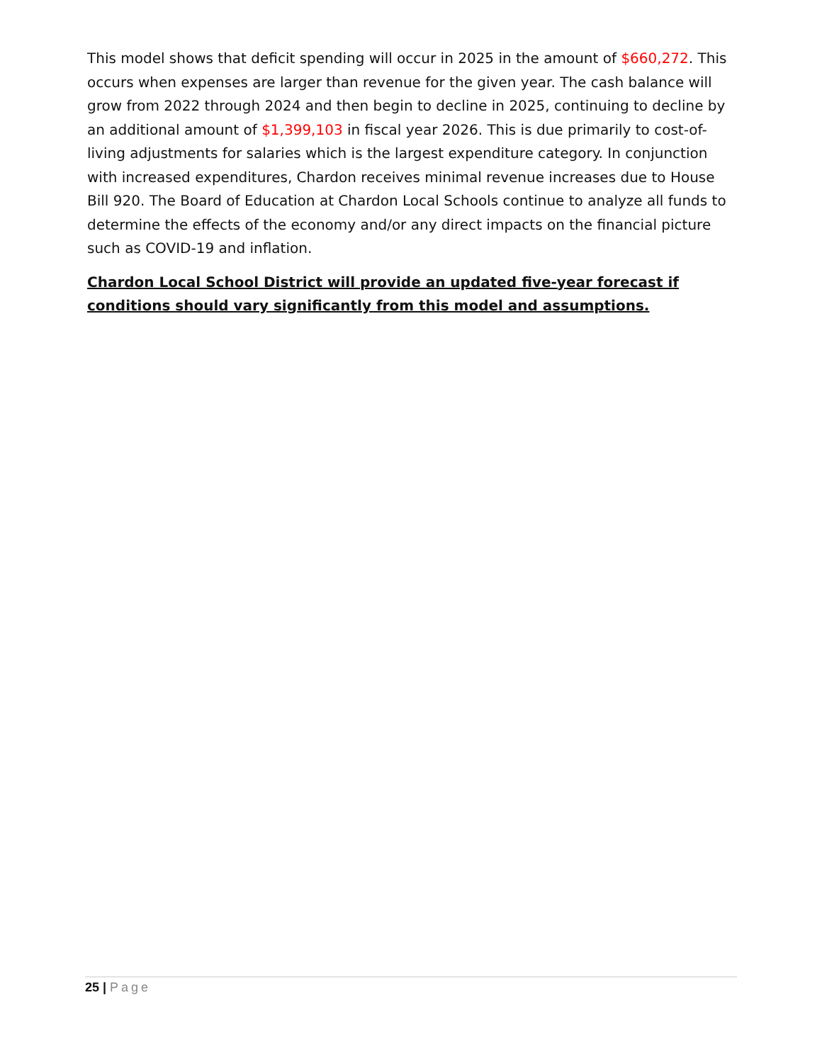This model shows that deficit spending will occur in 2025 in the amount of $660,272. This occurs when expenses are larger than revenue for the given year. The cash balance will grow from 2022 through 2024 and then begin to decline in 2025, continuing to decline by an additional amount of $1,399,103 in fiscal year 2026. This is due primarily to cost-of-living adjustments for salaries which is the largest expenditure category. In conjunction with increased expenditures, Chardon receives minimal revenue increases due to House Bill 920. The Board of Education at Chardon Local Schools continue to analyze all funds to determine the effects of the economy and/or any direct impacts on the financial picture such as COVID-19 and inflation.
Chardon Local School District will provide an updated five-year forecast if conditions should vary significantly from this model and assumptions.
25 | Page